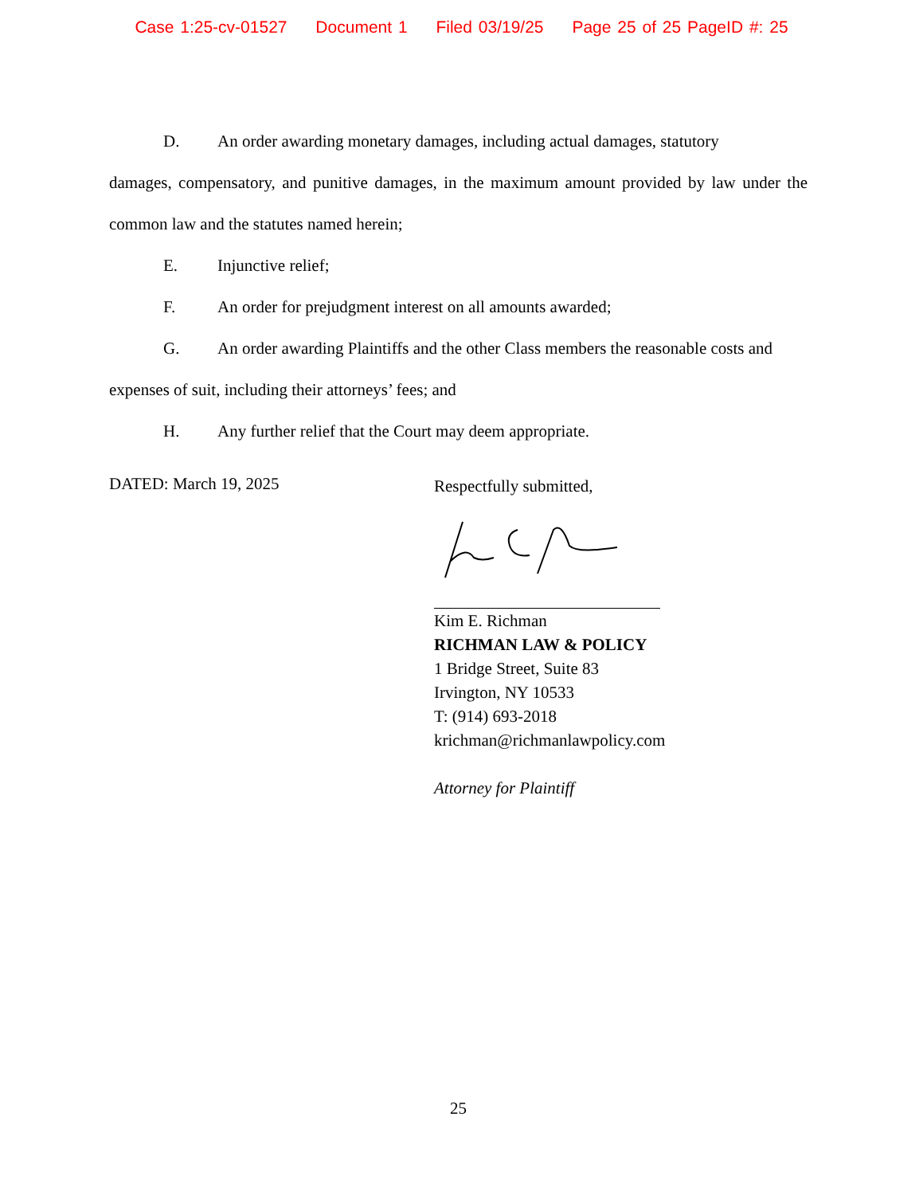Case 1:25-cv-01527 Document 1 Filed 03/19/25 Page 25 of 25 PageID #: 25
D. An order awarding monetary damages, including actual damages, statutory
damages, compensatory, and punitive damages, in the maximum amount provided by law under the common law and the statutes named herein;
E. Injunctive relief;
F. An order for prejudgment interest on all amounts awarded;
G. An order awarding Plaintiffs and the other Class members the reasonable costs and
expenses of suit, including their attorneys’ fees; and
H. Any further relief that the Court may deem appropriate.
DATED: March 19, 2025
Respectfully submitted,
Kim E. Richman
RICHMAN LAW & POLICY
1 Bridge Street, Suite 83
Irvington, NY 10533
T: (914) 693-2018
krichman@richmanlawpolicy.com
Attorney for Plaintiff
25